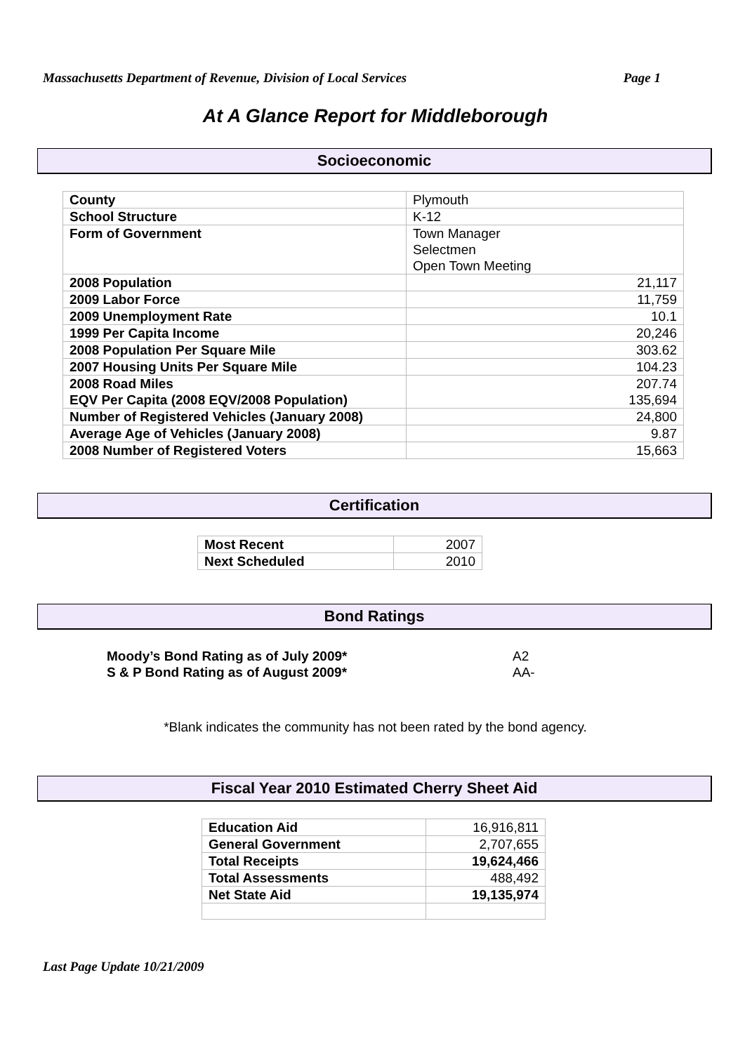Massachusetts Department of Revenue, Division of Local Services Page 1
At A Glance Report for Middleborough
Socioeconomic
| County | Plymouth |
| School Structure | K-12 |
| Form of Government | Town Manager Selectmen Open Town Meeting |
| 2008 Population | 21,117 |
| 2009 Labor Force | 11,759 |
| 2009 Unemployment Rate | 10.1 |
| 1999 Per Capita Income | 20,246 |
| 2008 Population Per Square Mile | 303.62 |
| 2007 Housing Units Per Square Mile | 104.23 |
| 2008 Road Miles EQV Per Capita (2008 EQV/2008 Population) | 207.74 135,694 |
| Number of Registered Vehicles (January 2008) | 24,800 |
| Average Age of Vehicles (January 2008) | 9.87 |
| 2008 Number of Registered Voters | 15,663 |
Certification
| Most Recent | 2007 |
| Next Scheduled | 2010 |
Bond Ratings
| Moody’s Bond Rating as of July 2009* | A2 |
| S & P Bond Rating as of August 2009* | AA- |
*Blank indicates the community has not been rated by the bond agency.
Fiscal Year 2010 Estimated Cherry Sheet Aid
| Education Aid | 16,916,811 |
| General Government | 2,707,655 |
| Total Receipts | 19,624,466 |
| Total Assessments | 488,492 |
| Net State Aid | 19,135,974 |
Last Page Update 10/21/2009